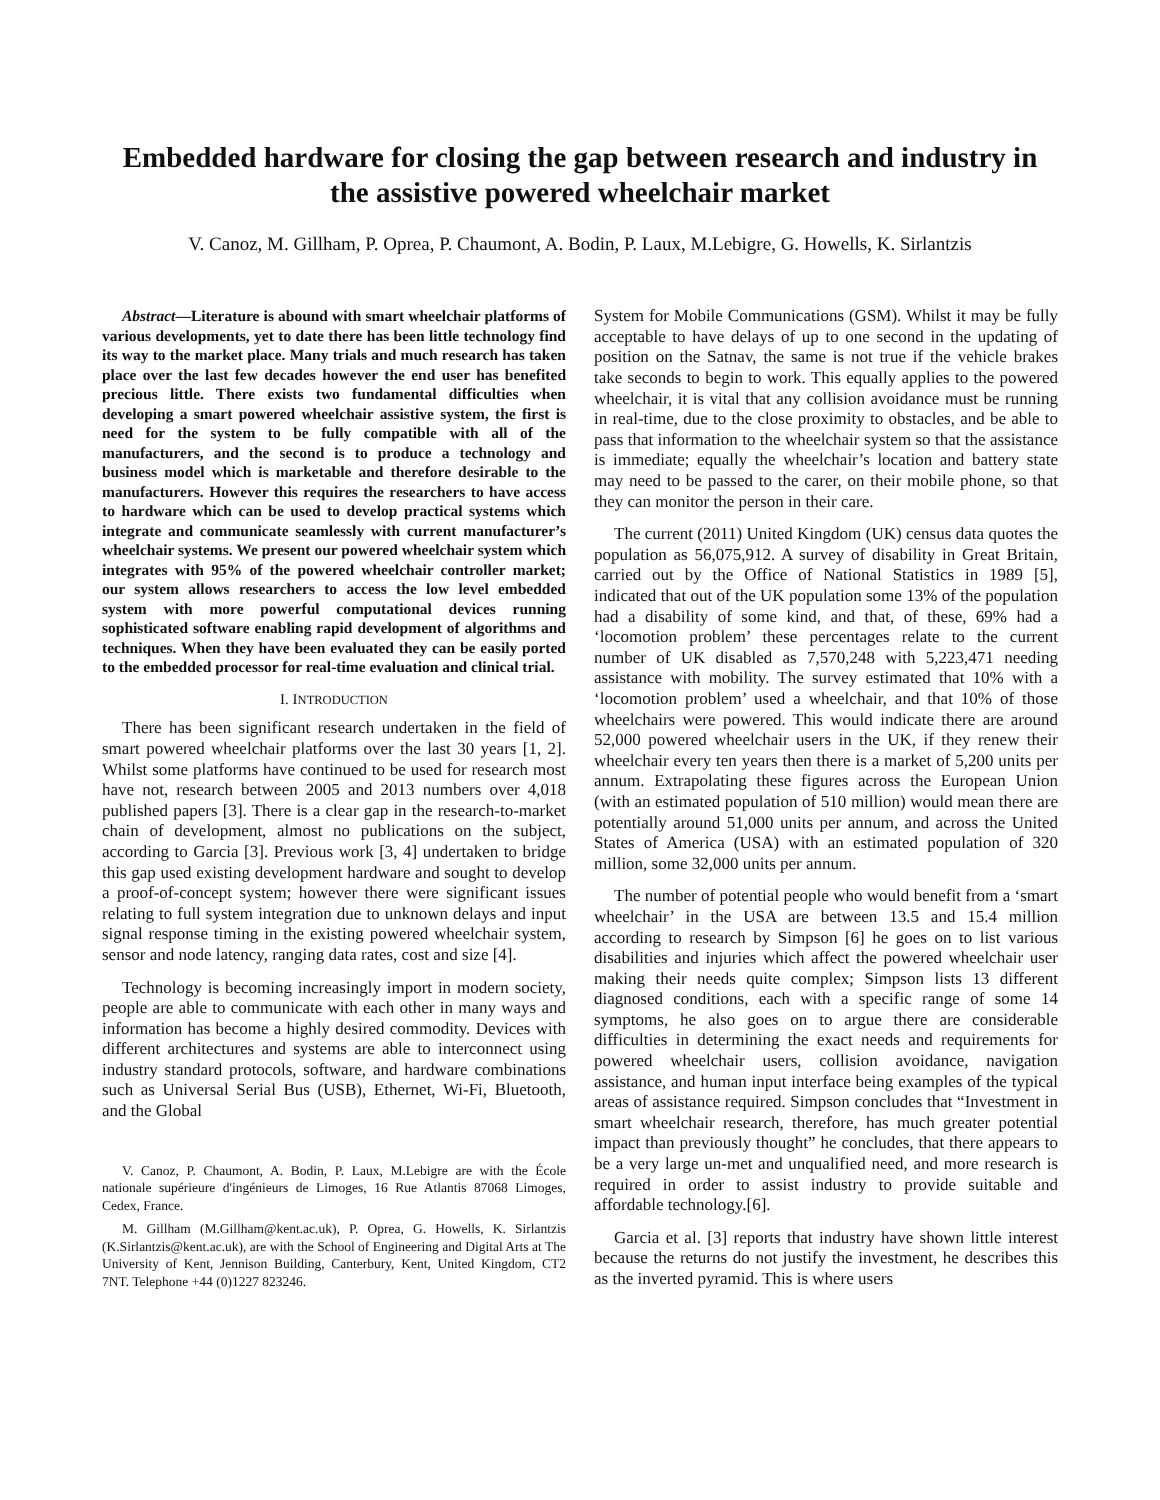Embedded hardware for closing the gap between research and industry in the assistive powered wheelchair market
V. Canoz, M. Gillham, P. Oprea, P. Chaumont, A. Bodin, P. Laux, M.Lebigre, G. Howells, K. Sirlantzis
Abstract—Literature is abound with smart wheelchair platforms of various developments, yet to date there has been little technology find its way to the market place. Many trials and much research has taken place over the last few decades however the end user has benefited precious little. There exists two fundamental difficulties when developing a smart powered wheelchair assistive system, the first is need for the system to be fully compatible with all of the manufacturers, and the second is to produce a technology and business model which is marketable and therefore desirable to the manufacturers. However this requires the researchers to have access to hardware which can be used to develop practical systems which integrate and communicate seamlessly with current manufacturer’s wheelchair systems. We present our powered wheelchair system which integrates with 95% of the powered wheelchair controller market; our system allows researchers to access the low level embedded system with more powerful computational devices running sophisticated software enabling rapid development of algorithms and techniques. When they have been evaluated they can be easily ported to the embedded processor for real-time evaluation and clinical trial.
I. INTRODUCTION
There has been significant research undertaken in the field of smart powered wheelchair platforms over the last 30 years [1, 2]. Whilst some platforms have continued to be used for research most have not, research between 2005 and 2013 numbers over 4,018 published papers [3]. There is a clear gap in the research-to-market chain of development, almost no publications on the subject, according to Garcia [3]. Previous work [3, 4] undertaken to bridge this gap used existing development hardware and sought to develop a proof-of-concept system; however there were significant issues relating to full system integration due to unknown delays and input signal response timing in the existing powered wheelchair system, sensor and node latency, ranging data rates, cost and size [4].
Technology is becoming increasingly import in modern society, people are able to communicate with each other in many ways and information has become a highly desired commodity. Devices with different architectures and systems are able to interconnect using industry standard protocols, software, and hardware combinations such as Universal Serial Bus (USB), Ethernet, Wi-Fi, Bluetooth, and the Global
V. Canoz, P. Chaumont, A. Bodin, P. Laux, M.Lebigre are with the École nationale supérieure d'ingénieurs de Limoges, 16 Rue Atlantis 87068 Limoges, Cedex, France.
M. Gillham (M.Gillham@kent.ac.uk), P. Oprea, G. Howells, K. Sirlantzis (K.Sirlantzis@kent.ac.uk), are with the School of Engineering and Digital Arts at The University of Kent, Jennison Building, Canterbury, Kent, United Kingdom, CT2 7NT. Telephone +44 (0)1227 823246.
System for Mobile Communications (GSM). Whilst it may be fully acceptable to have delays of up to one second in the updating of position on the Satnav, the same is not true if the vehicle brakes take seconds to begin to work. This equally applies to the powered wheelchair, it is vital that any collision avoidance must be running in real-time, due to the close proximity to obstacles, and be able to pass that information to the wheelchair system so that the assistance is immediate; equally the wheelchair’s location and battery state may need to be passed to the carer, on their mobile phone, so that they can monitor the person in their care.
The current (2011) United Kingdom (UK) census data quotes the population as 56,075,912. A survey of disability in Great Britain, carried out by the Office of National Statistics in 1989 [5], indicated that out of the UK population some 13% of the population had a disability of some kind, and that, of these, 69% had a ‘locomotion problem’ these percentages relate to the current number of UK disabled as 7,570,248 with 5,223,471 needing assistance with mobility. The survey estimated that 10% with a ‘locomotion problem’ used a wheelchair, and that 10% of those wheelchairs were powered. This would indicate there are around 52,000 powered wheelchair users in the UK, if they renew their wheelchair every ten years then there is a market of 5,200 units per annum. Extrapolating these figures across the European Union (with an estimated population of 510 million) would mean there are potentially around 51,000 units per annum, and across the United States of America (USA) with an estimated population of 320 million, some 32,000 units per annum.
The number of potential people who would benefit from a ‘smart wheelchair’ in the USA are between 13.5 and 15.4 million according to research by Simpson [6] he goes on to list various disabilities and injuries which affect the powered wheelchair user making their needs quite complex; Simpson lists 13 different diagnosed conditions, each with a specific range of some 14 symptoms, he also goes on to argue there are considerable difficulties in determining the exact needs and requirements for powered wheelchair users, collision avoidance, navigation assistance, and human input interface being examples of the typical areas of assistance required. Simpson concludes that “Investment in smart wheelchair research, therefore, has much greater potential impact than previously thought” he concludes, that there appears to be a very large un-met and unqualified need, and more research is required in order to assist industry to provide suitable and affordable technology.[6].
Garcia et al. [3] reports that industry have shown little interest because the returns do not justify the investment, he describes this as the inverted pyramid. This is where users